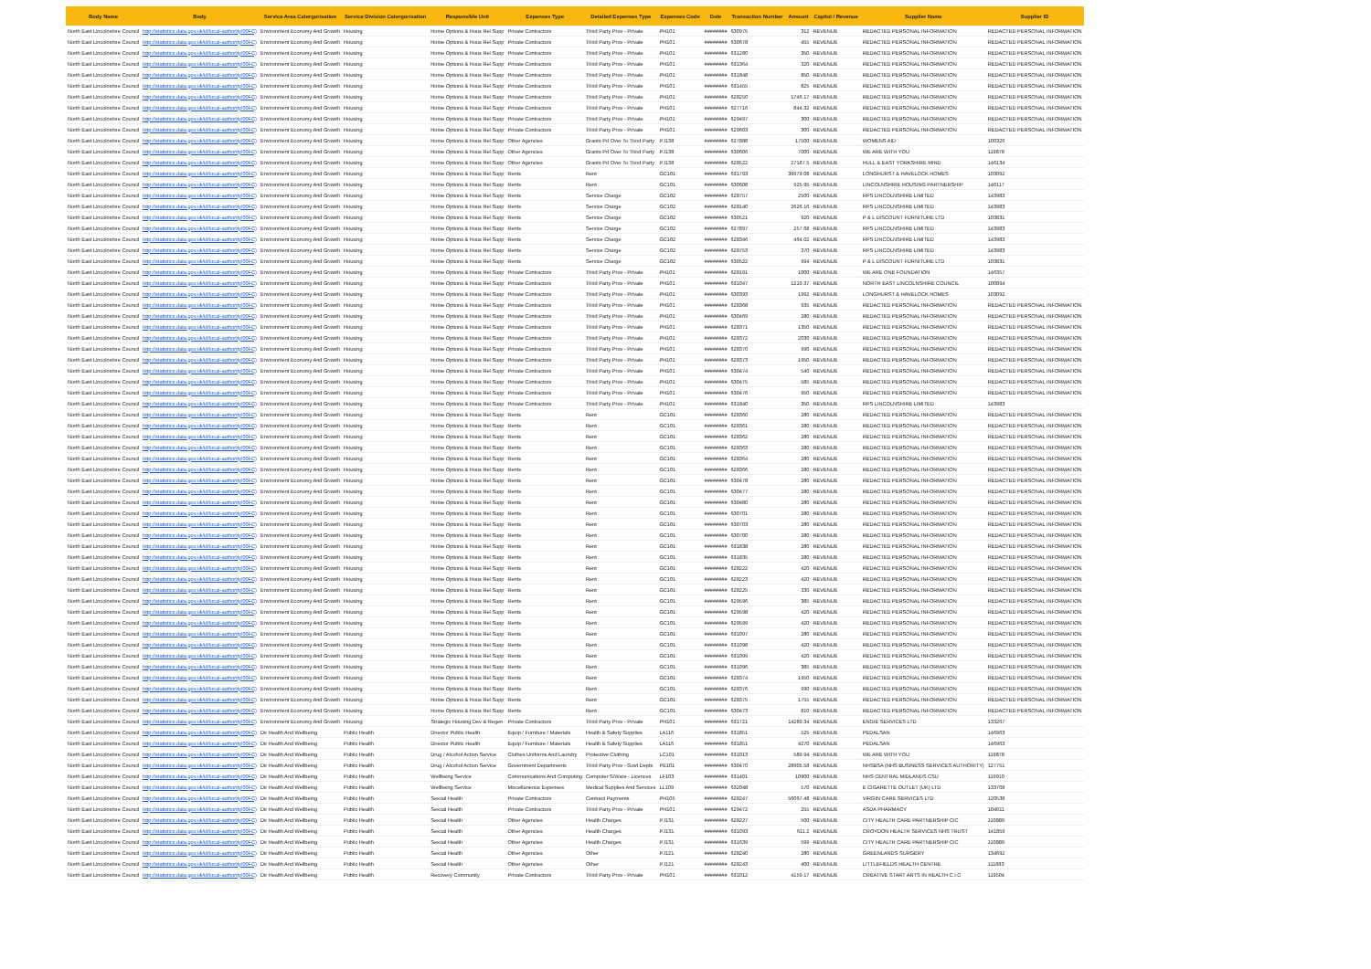| Body Name | Body | Service Area Catergorisation | Service Division Catergorisation | Responsible Unit | Expenses Type | Detailed Expenses Type | Expenses Code | Date | Transaction Number | Amount | Capital / Revenue | Supplier Name | Supplier ID |
| --- | --- | --- | --- | --- | --- | --- | --- | --- | --- | --- | --- | --- | --- |
| North East Lincolnshire Council | http://statistics.data.gov.uk/id/local-authority/00FC) | Environment Economy And Growth | Housing | Home Options & Hous Rel Supp | Private Contractors | Third Party Prov - Private | PH101 | ######## | 630975 | 312 | REVENUE | REDACTED PERSONAL INFORMATION | REDACTED PERSONAL INFORMATION |
| North East Lincolnshire Council | http://statistics.data.gov.uk/id/local-authority/00FC) | Environment Economy And Growth | Housing | Home Options & Hous Rel Supp | Private Contractors | Third Party Prov - Private | PH101 | ######## | 630678 | 455 | REVENUE | REDACTED PERSONAL INFORMATION | REDACTED PERSONAL INFORMATION |
| North East Lincolnshire Council | http://statistics.data.gov.uk/id/local-authority/00FC) | Environment Economy And Growth | Housing | Home Options & Hous Rel Supp | Private Contractors | Third Party Prov - Private | PH101 | ######## | 631280 | 350 | REVENUE | REDACTED PERSONAL INFORMATION | REDACTED PERSONAL INFORMATION |
| North East Lincolnshire Council | http://statistics.data.gov.uk/id/local-authority/00FC) | Environment Economy And Growth | Housing | Home Options & Hous Rel Supp | Private Contractors | Third Party Prov - Private | PH101 | ######## | 631364 | 320 | REVENUE | REDACTED PERSONAL INFORMATION | REDACTED PERSONAL INFORMATION |
| North East Lincolnshire Council | http://statistics.data.gov.uk/id/local-authority/00FC) | Environment Economy And Growth | Housing | Home Options & Hous Rel Supp | Private Contractors | Third Party Prov - Private | PH101 | ######## | 631848 | 850 | REVENUE | REDACTED PERSONAL INFORMATION | REDACTED PERSONAL INFORMATION |
| North East Lincolnshire Council | http://statistics.data.gov.uk/id/local-authority/00FC) | Environment Economy And Growth | Housing | Home Options & Hous Rel Supp | Private Contractors | Third Party Prov - Private | PH101 | ######## | 631455 | 825 | REVENUE | REDACTED PERSONAL INFORMATION | REDACTED PERSONAL INFORMATION |
| North East Lincolnshire Council | http://statistics.data.gov.uk/id/local-authority/00FC) | Environment Economy And Growth | Housing | Home Options & Hous Rel Supp | Private Contractors | Third Party Prov - Private | PH101 | ######## | 628250 | 1746.17 | REVENUE | REDACTED PERSONAL INFORMATION | REDACTED PERSONAL INFORMATION |
| North East Lincolnshire Council | http://statistics.data.gov.uk/id/local-authority/00FC) | Environment Economy And Growth | Housing | Home Options & Hous Rel Supp | Private Contractors | Third Party Prov - Private | PH101 | ######## | 627716 | 844.32 | REVENUE | REDACTED PERSONAL INFORMATION | REDACTED PERSONAL INFORMATION |
| North East Lincolnshire Council | http://statistics.data.gov.uk/id/local-authority/00FC) | Environment Economy And Growth | Housing | Home Options & Hous Rel Supp | Private Contractors | Third Party Prov - Private | PH101 | ######## | 629497 | 300 | REVENUE | REDACTED PERSONAL INFORMATION | REDACTED PERSONAL INFORMATION |
| North East Lincolnshire Council | http://statistics.data.gov.uk/id/local-authority/00FC) | Environment Economy And Growth | Housing | Home Options & Hous Rel Supp | Private Contractors | Third Party Prov - Private | PH101 | ######## | 629603 | 300 | REVENUE | REDACTED PERSONAL INFORMATION | REDACTED PERSONAL INFORMATION |
| North East Lincolnshire Council | http://statistics.data.gov.uk/id/local-authority/00FC) | Environment Economy And Growth | Housing | Home Options & Hous Rel Supp | Other Agencies | Grants Pd Over To Third Party | PJ138 | ######## | 627888 | 17500 | REVENUE | WOMENS AID | 100326 |
| North East Lincolnshire Council | http://statistics.data.gov.uk/id/local-authority/00FC) | Environment Economy And Growth | Housing | Home Options & Hous Rel Supp | Other Agencies | Grants Pd Over To Third Party | PJ138 | ######## | 630606 | 7000 | REVENUE | WE ARE WITH YOU | 119878 |
| North East Lincolnshire Council | http://statistics.data.gov.uk/id/local-authority/00FC) | Environment Economy And Growth | Housing | Home Options & Hous Rel Supp | Other Agencies | Grants Pd Over To Third Party | PJ138 | ######## | 628522 | 27187.5 | REVENUE | HULL & EAST YORKSHIRE MIND | 146134 |
| North East Lincolnshire Council | http://statistics.data.gov.uk/id/local-authority/00FC) | Environment Economy And Growth | Housing | Home Options & Hous Rel Supp | Rents | Rent | GC101 | ######## | 631793 | 39979.08 | REVENUE | LONGHURST & HAVELOCK HOMES | 103092 |
| North East Lincolnshire Council | http://statistics.data.gov.uk/id/local-authority/00FC) | Environment Economy And Growth | Housing | Home Options & Hous Rel Supp | Rents | Rent | GC101 | ######## | 630608 | 925.95 | REVENUE | LINCOLNSHIRE HOUSING PARTNERSHIP | 140117 |
| North East Lincolnshire Council | http://statistics.data.gov.uk/id/local-authority/00FC) | Environment Economy And Growth | Housing | Home Options & Hous Rel Supp | Rents | Service Charge | GC102 | ######## | 628757 | 2500 | REVENUE | RPS LINCOLNSHIRE LIMITED | 143983 |
| North East Lincolnshire Council | http://statistics.data.gov.uk/id/local-authority/00FC) | Environment Economy And Growth | Housing | Home Options & Hous Rel Supp | Rents | Service Charge | GC102 | ######## | 628140 | 2626.16 | REVENUE | RPS LINCOLNSHIRE LIMITED | 143983 |
| North East Lincolnshire Council | http://statistics.data.gov.uk/id/local-authority/00FC) | Environment Economy And Growth | Housing | Home Options & Hous Rel Supp | Rents | Service Charge | GC102 | ######## | 630521 | 920 | REVENUE | P & L DISCOUNT FURNITURE LTD | 103831 |
| North East Lincolnshire Council | http://statistics.data.gov.uk/id/local-authority/00FC) | Environment Economy And Growth | Housing | Home Options & Hous Rel Supp | Rents | Service Charge | GC102 | ######## | 627897 | 257.68 | REVENUE | RPS LINCOLNSHIRE LIMITED | 143983 |
| North East Lincolnshire Council | http://statistics.data.gov.uk/id/local-authority/00FC) | Environment Economy And Growth | Housing | Home Options & Hous Rel Supp | Rents | Service Charge | GC102 | ######## | 628346 | 464.02 | REVENUE | RPS LINCOLNSHIRE LIMITED | 143983 |
| North East Lincolnshire Council | http://statistics.data.gov.uk/id/local-authority/00FC) | Environment Economy And Growth | Housing | Home Options & Hous Rel Supp | Rents | Service Charge | GC102 | ######## | 628753 | 370 | REVENUE | RPS LINCOLNSHIRE LIMITED | 143983 |
| North East Lincolnshire Council | http://statistics.data.gov.uk/id/local-authority/00FC) | Environment Economy And Growth | Housing | Home Options & Hous Rel Supp | Rents | Service Charge | GC102 | ######## | 630522 | 994 | REVENUE | P & L DISCOUNT FURNITURE LTD | 103831 |
| North East Lincolnshire Council | http://statistics.data.gov.uk/id/local-authority/00FC) | Environment Economy And Growth | Housing | Home Options & Hous Rel Supp | Private Contractors | Third Party Prov - Private | PH101 | ######## | 628191 | 1000 | REVENUE | WE ARE ONE FOUNDATION | 146357 |
| North East Lincolnshire Council | http://statistics.data.gov.uk/id/local-authority/00FC) | Environment Economy And Growth | Housing | Home Options & Hous Rel Supp | Private Contractors | Third Party Prov - Private | PH101 | ######## | 631047 | 1219.37 | REVENUE | NORTH EAST LINCOLNSHIRE COUNCIL | 100894 |
| North East Lincolnshire Council | http://statistics.data.gov.uk/id/local-authority/00FC) | Environment Economy And Growth | Housing | Home Options & Hous Rel Supp | Private Contractors | Third Party Prov - Private | PH101 | ######## | 630393 | 1992 | REVENUE | LONGHURST & HAVELOCK HOMES | 103092 |
| North East Lincolnshire Council | http://statistics.data.gov.uk/id/local-authority/00FC) | Environment Economy And Growth | Housing | Home Options & Hous Rel Supp | Private Contractors | Third Party Prov - Private | PH101 | ######## | 628368 | 935 | REVENUE | REDACTED PERSONAL INFORMATION | REDACTED PERSONAL INFORMATION |
| North East Lincolnshire Council | http://statistics.data.gov.uk/id/local-authority/00FC) | Environment Economy And Growth | Housing | Home Options & Hous Rel Supp | Private Contractors | Third Party Prov - Private | PH101 | ######## | 630469 | 280 | REVENUE | REDACTED PERSONAL INFORMATION | REDACTED PERSONAL INFORMATION |
| North East Lincolnshire Council | http://statistics.data.gov.uk/id/local-authority/00FC) | Environment Economy And Growth | Housing | Home Options & Hous Rel Supp | Private Contractors | Third Party Prov - Private | PH101 | ######## | 628371 | 1350 | REVENUE | REDACTED PERSONAL INFORMATION | REDACTED PERSONAL INFORMATION |
| North East Lincolnshire Council | http://statistics.data.gov.uk/id/local-authority/00FC) | Environment Economy And Growth | Housing | Home Options & Hous Rel Supp | Private Contractors | Third Party Prov - Private | PH101 | ######## | 628372 | 2030 | REVENUE | REDACTED PERSONAL INFORMATION | REDACTED PERSONAL INFORMATION |
| North East Lincolnshire Council | http://statistics.data.gov.uk/id/local-authority/00FC) | Environment Economy And Growth | Housing | Home Options & Hous Rel Supp | Private Contractors | Third Party Prov - Private | PH101 | ######## | 628370 | 990 | REVENUE | REDACTED PERSONAL INFORMATION | REDACTED PERSONAL INFORMATION |
| North East Lincolnshire Council | http://statistics.data.gov.uk/id/local-authority/00FC) | Environment Economy And Growth | Housing | Home Options & Hous Rel Supp | Private Contractors | Third Party Prov - Private | PH101 | ######## | 628373 | 1950 | REVENUE | REDACTED PERSONAL INFORMATION | REDACTED PERSONAL INFORMATION |
| North East Lincolnshire Council | http://statistics.data.gov.uk/id/local-authority/00FC) | Environment Economy And Growth | Housing | Home Options & Hous Rel Supp | Private Contractors | Third Party Prov - Private | PH101 | ######## | 630474 | 540 | REVENUE | REDACTED PERSONAL INFORMATION | REDACTED PERSONAL INFORMATION |
| North East Lincolnshire Council | http://statistics.data.gov.uk/id/local-authority/00FC) | Environment Economy And Growth | Housing | Home Options & Hous Rel Supp | Private Contractors | Third Party Prov - Private | PH101 | ######## | 630475 | 585 | REVENUE | REDACTED PERSONAL INFORMATION | REDACTED PERSONAL INFORMATION |
| North East Lincolnshire Council | http://statistics.data.gov.uk/id/local-authority/00FC) | Environment Economy And Growth | Housing | Home Options & Hous Rel Supp | Private Contractors | Third Party Prov - Private | PH101 | ######## | 630476 | 950 | REVENUE | REDACTED PERSONAL INFORMATION | REDACTED PERSONAL INFORMATION |
| North East Lincolnshire Council | http://statistics.data.gov.uk/id/local-authority/00FC) | Environment Economy And Growth | Housing | Home Options & Hous Rel Supp | Private Contractors | Third Party Prov - Private | PH101 | ######## | 631840 | 350 | REVENUE | RPS LINCOLNSHIRE LIMITED | 143983 |
| North East Lincolnshire Council | http://statistics.data.gov.uk/id/local-authority/00FC) | Environment Economy And Growth | Housing | Home Options & Hous Rel Supp | Rents | Rent | GC101 | ######## | 628360 | 280 | REVENUE | REDACTED PERSONAL INFORMATION | REDACTED PERSONAL INFORMATION |
| North East Lincolnshire Council | http://statistics.data.gov.uk/id/local-authority/00FC) | Environment Economy And Growth | Housing | Home Options & Hous Rel Supp | Rents | Rent | GC101 | ######## | 628361 | 280 | REVENUE | REDACTED PERSONAL INFORMATION | REDACTED PERSONAL INFORMATION |
| North East Lincolnshire Council | http://statistics.data.gov.uk/id/local-authority/00FC) | Environment Economy And Growth | Housing | Home Options & Hous Rel Supp | Rents | Rent | GC101 | ######## | 628362 | 280 | REVENUE | REDACTED PERSONAL INFORMATION | REDACTED PERSONAL INFORMATION |
| North East Lincolnshire Council | http://statistics.data.gov.uk/id/local-authority/00FC) | Environment Economy And Growth | Housing | Home Options & Hous Rel Supp | Rents | Rent | GC101 | ######## | 628363 | 280 | REVENUE | REDACTED PERSONAL INFORMATION | REDACTED PERSONAL INFORMATION |
| North East Lincolnshire Council | http://statistics.data.gov.uk/id/local-authority/00FC) | Environment Economy And Growth | Housing | Home Options & Hous Rel Supp | Rents | Rent | GC101 | ######## | 628364 | 280 | REVENUE | REDACTED PERSONAL INFORMATION | REDACTED PERSONAL INFORMATION |
| North East Lincolnshire Council | http://statistics.data.gov.uk/id/local-authority/00FC) | Environment Economy And Growth | Housing | Home Options & Hous Rel Supp | Rents | Rent | GC101 | ######## | 628366 | 280 | REVENUE | REDACTED PERSONAL INFORMATION | REDACTED PERSONAL INFORMATION |
| North East Lincolnshire Council | http://statistics.data.gov.uk/id/local-authority/00FC) | Environment Economy And Growth | Housing | Home Options & Hous Rel Supp | Rents | Rent | GC101 | ######## | 630478 | 280 | REVENUE | REDACTED PERSONAL INFORMATION | REDACTED PERSONAL INFORMATION |
| North East Lincolnshire Council | http://statistics.data.gov.uk/id/local-authority/00FC) | Environment Economy And Growth | Housing | Home Options & Hous Rel Supp | Rents | Rent | GC101 | ######## | 630477 | 280 | REVENUE | REDACTED PERSONAL INFORMATION | REDACTED PERSONAL INFORMATION |
| North East Lincolnshire Council | http://statistics.data.gov.uk/id/local-authority/00FC) | Environment Economy And Growth | Housing | Home Options & Hous Rel Supp | Rents | Rent | GC101 | ######## | 630480 | 280 | REVENUE | REDACTED PERSONAL INFORMATION | REDACTED PERSONAL INFORMATION |
| North East Lincolnshire Council | http://statistics.data.gov.uk/id/local-authority/00FC) | Environment Economy And Growth | Housing | Home Options & Hous Rel Supp | Rents | Rent | GC101 | ######## | 630701 | 280 | REVENUE | REDACTED PERSONAL INFORMATION | REDACTED PERSONAL INFORMATION |
| North East Lincolnshire Council | http://statistics.data.gov.uk/id/local-authority/00FC) | Environment Economy And Growth | Housing | Home Options & Hous Rel Supp | Rents | Rent | GC101 | ######## | 630703 | 280 | REVENUE | REDACTED PERSONAL INFORMATION | REDACTED PERSONAL INFORMATION |
| North East Lincolnshire Council | http://statistics.data.gov.uk/id/local-authority/00FC) | Environment Economy And Growth | Housing | Home Options & Hous Rel Supp | Rents | Rent | GC101 | ######## | 630700 | 280 | REVENUE | REDACTED PERSONAL INFORMATION | REDACTED PERSONAL INFORMATION |
| North East Lincolnshire Council | http://statistics.data.gov.uk/id/local-authority/00FC) | Environment Economy And Growth | Housing | Home Options & Hous Rel Supp | Rents | Rent | GC101 | ######## | 631838 | 280 | REVENUE | REDACTED PERSONAL INFORMATION | REDACTED PERSONAL INFORMATION |
| North East Lincolnshire Council | http://statistics.data.gov.uk/id/local-authority/00FC) | Environment Economy And Growth | Housing | Home Options & Hous Rel Supp | Rents | Rent | GC101 | ######## | 631835 | 280 | REVENUE | REDACTED PERSONAL INFORMATION | REDACTED PERSONAL INFORMATION |
| North East Lincolnshire Council | http://statistics.data.gov.uk/id/local-authority/00FC) | Environment Economy And Growth | Housing | Home Options & Hous Rel Supp | Rents | Rent | GC101 | ######## | 628222 | 420 | REVENUE | REDACTED PERSONAL INFORMATION | REDACTED PERSONAL INFORMATION |
| North East Lincolnshire Council | http://statistics.data.gov.uk/id/local-authority/00FC) | Environment Economy And Growth | Housing | Home Options & Hous Rel Supp | Rents | Rent | GC101 | ######## | 628223 | 420 | REVENUE | REDACTED PERSONAL INFORMATION | REDACTED PERSONAL INFORMATION |
| North East Lincolnshire Council | http://statistics.data.gov.uk/id/local-authority/00FC) | Environment Economy And Growth | Housing | Home Options & Hous Rel Supp | Rents | Rent | GC101 | ######## | 628225 | 330 | REVENUE | REDACTED PERSONAL INFORMATION | REDACTED PERSONAL INFORMATION |
| North East Lincolnshire Council | http://statistics.data.gov.uk/id/local-authority/00FC) | Environment Economy And Growth | Housing | Home Options & Hous Rel Supp | Rents | Rent | GC101 | ######## | 629596 | 385 | REVENUE | REDACTED PERSONAL INFORMATION | REDACTED PERSONAL INFORMATION |
| North East Lincolnshire Council | http://statistics.data.gov.uk/id/local-authority/00FC) | Environment Economy And Growth | Housing | Home Options & Hous Rel Supp | Rents | Rent | GC101 | ######## | 629598 | 420 | REVENUE | REDACTED PERSONAL INFORMATION | REDACTED PERSONAL INFORMATION |
| North East Lincolnshire Council | http://statistics.data.gov.uk/id/local-authority/00FC) | Environment Economy And Growth | Housing | Home Options & Hous Rel Supp | Rents | Rent | GC101 | ######## | 629599 | 420 | REVENUE | REDACTED PERSONAL INFORMATION | REDACTED PERSONAL INFORMATION |
| North East Lincolnshire Council | http://statistics.data.gov.uk/id/local-authority/00FC) | Environment Economy And Growth | Housing | Home Options & Hous Rel Supp | Rents | Rent | GC101 | ######## | 631097 | 280 | REVENUE | REDACTED PERSONAL INFORMATION | REDACTED PERSONAL INFORMATION |
| North East Lincolnshire Council | http://statistics.data.gov.uk/id/local-authority/00FC) | Environment Economy And Growth | Housing | Home Options & Hous Rel Supp | Rents | Rent | GC101 | ######## | 631098 | 420 | REVENUE | REDACTED PERSONAL INFORMATION | REDACTED PERSONAL INFORMATION |
| North East Lincolnshire Council | http://statistics.data.gov.uk/id/local-authority/00FC) | Environment Economy And Growth | Housing | Home Options & Hous Rel Supp | Rents | Rent | GC101 | ######## | 631099 | 420 | REVENUE | REDACTED PERSONAL INFORMATION | REDACTED PERSONAL INFORMATION |
| North East Lincolnshire Council | http://statistics.data.gov.uk/id/local-authority/00FC) | Environment Economy And Growth | Housing | Home Options & Hous Rel Supp | Rents | Rent | GC101 | ######## | 631096 | 385 | REVENUE | REDACTED PERSONAL INFORMATION | REDACTED PERSONAL INFORMATION |
| North East Lincolnshire Council | http://statistics.data.gov.uk/id/local-authority/00FC) | Environment Economy And Growth | Housing | Home Options & Hous Rel Supp | Rents | Rent | GC101 | ######## | 628374 | 1950 | REVENUE | REDACTED PERSONAL INFORMATION | REDACTED PERSONAL INFORMATION |
| North East Lincolnshire Council | http://statistics.data.gov.uk/id/local-authority/00FC) | Environment Economy And Growth | Housing | Home Options & Hous Rel Supp | Rents | Rent | GC101 | ######## | 628376 | 990 | REVENUE | REDACTED PERSONAL INFORMATION | REDACTED PERSONAL INFORMATION |
| North East Lincolnshire Council | http://statistics.data.gov.uk/id/local-authority/00FC) | Environment Economy And Growth | Housing | Home Options & Hous Rel Supp | Rents | Rent | GC101 | ######## | 628375 | 1755 | REVENUE | REDACTED PERSONAL INFORMATION | REDACTED PERSONAL INFORMATION |
| North East Lincolnshire Council | http://statistics.data.gov.uk/id/local-authority/00FC) | Environment Economy And Growth | Housing | Home Options & Hous Rel Supp | Rents | Rent | GC101 | ######## | 630473 | 810 | REVENUE | REDACTED PERSONAL INFORMATION | REDACTED PERSONAL INFORMATION |
| North East Lincolnshire Council | http://statistics.data.gov.uk/id/local-authority/00FC) | Environment Economy And Growth | Housing | Strategic Housing Dev & Regen | Private Contractors | Third Party Prov - Private | PH101 | ######## | 631721 | 14289.34 | REVENUE | ENGIE SERVICES LTD | 133267 |
| North East Lincolnshire Council | http://statistics.data.gov.uk/id/local-authority/00FC) | Dir Health And Wellbeing | Public Health | Director Public Health | Equip / Furniture / Materials | Health & Safety Supplies | LA116 | ######## | 631851 | 525 | REVENUE | PEDALSAN | 146963 |
| North East Lincolnshire Council | http://statistics.data.gov.uk/id/local-authority/00FC) | Dir Health And Wellbeing | Public Health | Director Public Health | Equip / Furniture / Materials | Health & Safety Supplies | LA116 | ######## | 631851 | 4270 | REVENUE | PEDALSAN | 146963 |
| North East Lincolnshire Council | http://statistics.data.gov.uk/id/local-authority/00FC) | Dir Health And Wellbeing | Public Health | Drug / Alcohol Action Service | Clothes Uniforms And Laundry | Protective Clothing | LC101 | ######## | 631013 | 589.94 | REVENUE | WE ARE WITH YOU | 119878 |
| North East Lincolnshire Council | http://statistics.data.gov.uk/id/local-authority/00FC) | Dir Health And Wellbeing | Public Health | Drug / Alcohol Action Service | Government Departments | Third Party Prov - Govt Depts | PE101 | ######## | 630470 | 28905.58 | REVENUE | NHSBSA (NHS BUSINESS SERVICES AUTHORITY) | 127751 |
| North East Lincolnshire Council | http://statistics.data.gov.uk/id/local-authority/00FC) | Dir Health And Wellbeing | Public Health | Wellbeing Service | Communications And Computing | Computer S/Ware - Licences | LF103 | ######## | 631401 | 10900 | REVENUE | NHS CENTRAL MIDLANDS CSU | 119910 |
| North East Lincolnshire Council | http://statistics.data.gov.uk/id/local-authority/00FC) | Dir Health And Wellbeing | Public Health | Wellbeing Service | Miscellaneous Expenses | Medical Supplies And Services | LL109 | ######## | 632048 | 570 | REVENUE | E CIGARETTE OUTLET (UK) LTD | 133708 |
| North East Lincolnshire Council | http://statistics.data.gov.uk/id/local-authority/00FC) | Dir Health And Wellbeing | Public Health | Sexual Health | Private Contractors | Contract Payments | PH105 | ######## | 628247 | 56067.48 | REVENUE | VIRGIN CARE SERVICES LTD | 120538 |
| North East Lincolnshire Council | http://statistics.data.gov.uk/id/local-authority/00FC) | Dir Health And Wellbeing | Public Health | Sexual Health | Private Contractors | Third Party Prov - Private | PH101 | ######## | 629472 | 255 | REVENUE | ASDA PHARMACY | 104011 |
| North East Lincolnshire Council | http://statistics.data.gov.uk/id/local-authority/00FC) | Dir Health And Wellbeing | Public Health | Sexual Health | Other Agencies | Health Charges | PJ131 | ######## | 628227 | 500 | REVENUE | CITY HEALTH CARE PARTNERSHIP CIC | 110889 |
| North East Lincolnshire Council | http://statistics.data.gov.uk/id/local-authority/00FC) | Dir Health And Wellbeing | Public Health | Sexual Health | Other Agencies | Health Charges | PJ131 | ######## | 631093 | 611.2 | REVENUE | CROYDON HEALTH SERVICES NHS TRUST | 141859 |
| North East Lincolnshire Council | http://statistics.data.gov.uk/id/local-authority/00FC) | Dir Health And Wellbeing | Public Health | Sexual Health | Other Agencies | Health Charges | PJ131 | ######## | 631639 | 599 | REVENUE | CITY HEALTH CARE PARTNERSHIP CIC | 110889 |
| North East Lincolnshire Council | http://statistics.data.gov.uk/id/local-authority/00FC) | Dir Health And Wellbeing | Public Health | Sexual Health | Other Agencies | Other | PJ121 | ######## | 628240 | 280 | REVENUE | GREENLANDS SURGERY | 134692 |
| North East Lincolnshire Council | http://statistics.data.gov.uk/id/local-authority/00FC) | Dir Health And Wellbeing | Public Health | Sexual Health | Other Agencies | Other | PJ121 | ######## | 628243 | 400 | REVENUE | LITTLEFIELDS HEALTH CENTRE | 111683 |
| North East Lincolnshire Council | http://statistics.data.gov.uk/id/local-authority/00FC) | Dir Health And Wellbeing | Public Health | Recovery Community | Private Contractors | Third Party Prov - Private | PH101 | ######## | 631012 | 4159.17 | REVENUE | CREATIVE START ARTS IN HEALTH C.I.C | 119504 |